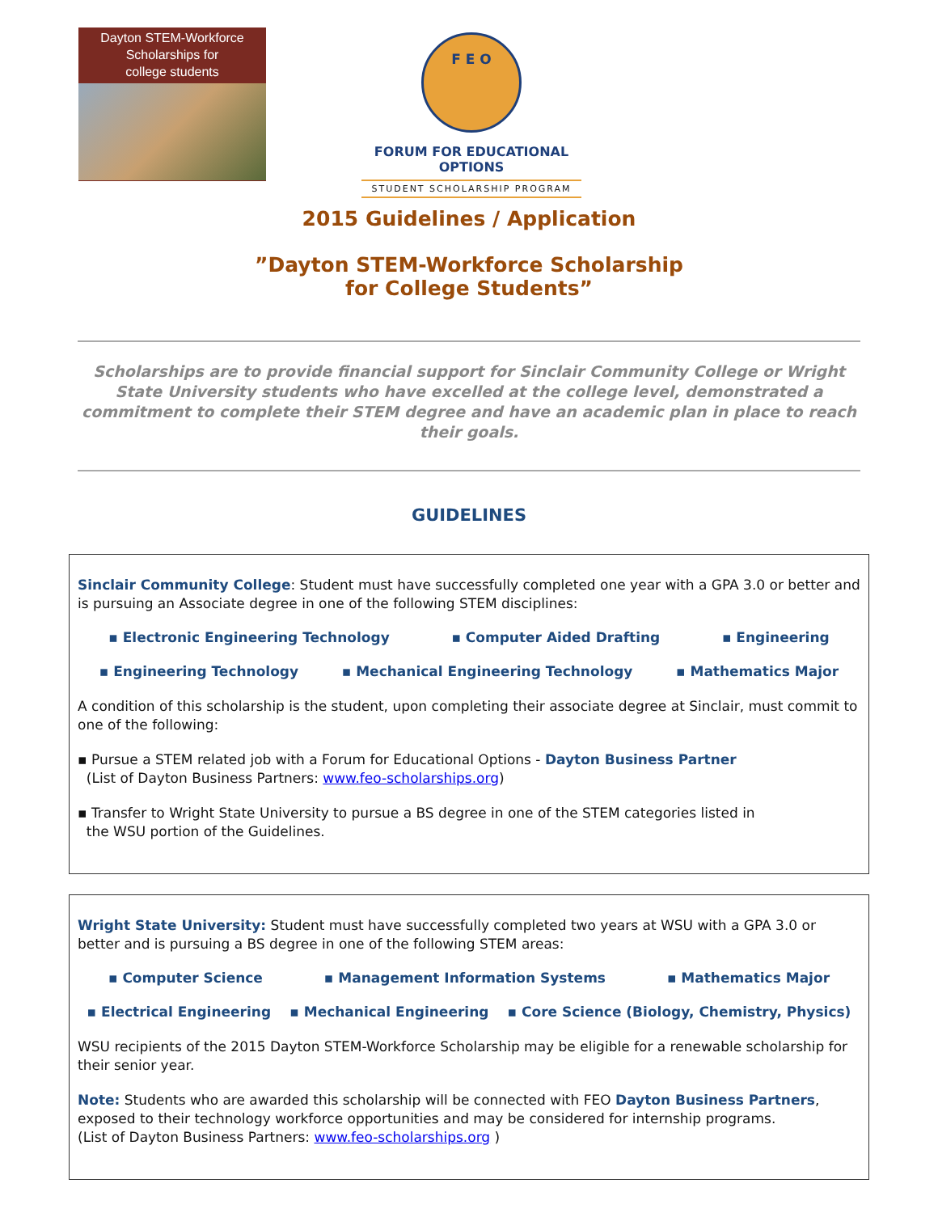Dayton STEM-Workforce
Scholarships for
college students
F E O
FORUM FOR EDUCATIONAL OPTIONS
STUDENT SCHOLARSHIP PROGRAM
2015 Guidelines / Application
”Dayton STEM-Workforce Scholarship
for College Students”
Scholarships are to provide financial support for Sinclair Community College or Wright State University students who have excelled at the college level, demonstrated a commitment to complete their STEM degree and have an academic plan in place to reach their goals.
GUIDELINES
Sinclair Community College: Student must have successfully completed one year with a GPA 3.0 or better and is pursuing an Associate degree in one of the following STEM disciplines:
▪ Electronic Engineering Technology ▪ Computer Aided Drafting ▪ Engineering
▪ Engineering Technology ▪ Mechanical Engineering Technology ▪ Mathematics Major
A condition of this scholarship is the student, upon completing their associate degree at Sinclair, must commit to one of the following:
▪ Pursue a STEM related job with a Forum for Educational Options - Dayton Business Partner
(List of Dayton Business Partners: www.feo-scholarships.org)
▪ Transfer to Wright State University to pursue a BS degree in one of the STEM categories listed in
the WSU portion of the Guidelines.
Wright State University: Student must have successfully completed two years at WSU with a GPA 3.0 or better and is pursuing a BS degree in one of the following STEM areas:
▪ Computer Science ▪ Management Information Systems ▪ Mathematics Major
▪ Electrical Engineering ▪ Mechanical Engineering ▪ Core Science (Biology, Chemistry, Physics)
WSU recipients of the 2015 Dayton STEM-Workforce Scholarship may be eligible for a renewable scholarship for their senior year.
Note: Students who are awarded this scholarship will be connected with FEO Dayton Business Partners, exposed to their technology workforce opportunities and may be considered for internship programs.
(List of Dayton Business Partners: www.feo-scholarships.org )